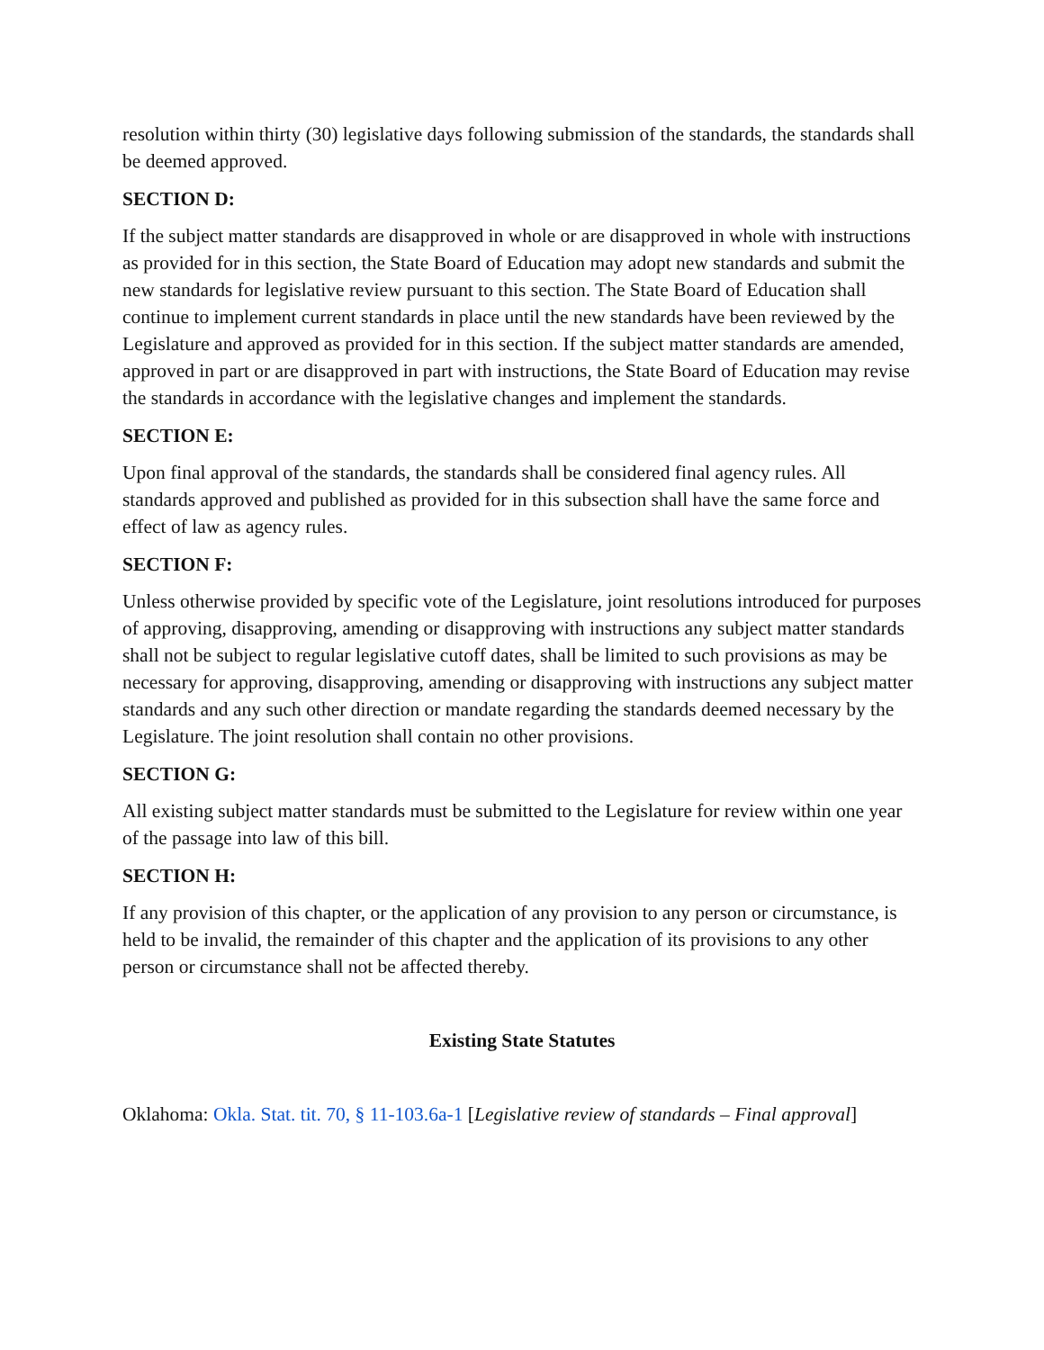resolution within thirty (30) legislative days following submission of the standards, the standards shall be deemed approved.
SECTION D:
If the subject matter standards are disapproved in whole or are disapproved in whole with instructions as provided for in this section, the State Board of Education may adopt new standards and submit the new standards for legislative review pursuant to this section. The State Board of Education shall continue to implement current standards in place until the new standards have been reviewed by the Legislature and approved as provided for in this section. If the subject matter standards are amended, approved in part or are disapproved in part with instructions, the State Board of Education may revise the standards in accordance with the legislative changes and implement the standards.
SECTION E:
Upon final approval of the standards, the standards shall be considered final agency rules. All standards approved and published as provided for in this subsection shall have the same force and effect of law as agency rules.
SECTION F:
Unless otherwise provided by specific vote of the Legislature, joint resolutions introduced for purposes of approving, disapproving, amending or disapproving with instructions any subject matter standards shall not be subject to regular legislative cutoff dates, shall be limited to such provisions as may be necessary for approving, disapproving, amending or disapproving with instructions any subject matter standards and any such other direction or mandate regarding the standards deemed necessary by the Legislature. The joint resolution shall contain no other provisions.
SECTION G:
All existing subject matter standards must be submitted to the Legislature for review within one year of the passage into law of this bill.
SECTION H:
If any provision of this chapter, or the application of any provision to any person or circumstance, is held to be invalid, the remainder of this chapter and the application of its provisions to any other person or circumstance shall not be affected thereby.
Existing State Statutes
Oklahoma: Okla. Stat. tit. 70, § 11-103.6a-1 [Legislative review of standards – Final approval]